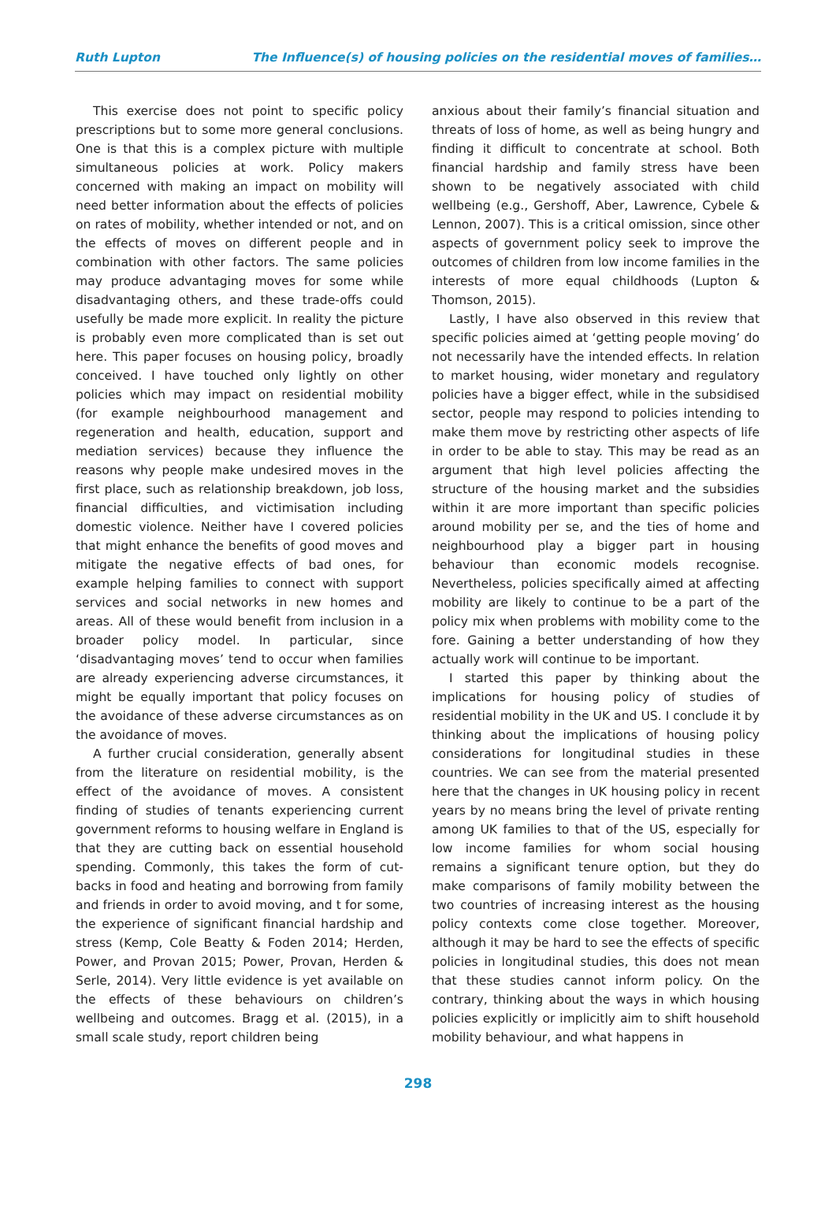Ruth Lupton The Influence(s) of housing policies on the residential moves of families…
This exercise does not point to specific policy prescriptions but to some more general conclusions. One is that this is a complex picture with multiple simultaneous policies at work. Policy makers concerned with making an impact on mobility will need better information about the effects of policies on rates of mobility, whether intended or not, and on the effects of moves on different people and in combination with other factors. The same policies may produce advantaging moves for some while disadvantaging others, and these trade-offs could usefully be made more explicit. In reality the picture is probably even more complicated than is set out here. This paper focuses on housing policy, broadly conceived. I have touched only lightly on other policies which may impact on residential mobility (for example neighbourhood management and regeneration and health, education, support and mediation services) because they influence the reasons why people make undesired moves in the first place, such as relationship breakdown, job loss, financial difficulties, and victimisation including domestic violence. Neither have I covered policies that might enhance the benefits of good moves and mitigate the negative effects of bad ones, for example helping families to connect with support services and social networks in new homes and areas. All of these would benefit from inclusion in a broader policy model. In particular, since ‘disadvantaging moves’ tend to occur when families are already experiencing adverse circumstances, it might be equally important that policy focuses on the avoidance of these adverse circumstances as on the avoidance of moves.
A further crucial consideration, generally absent from the literature on residential mobility, is the effect of the avoidance of moves. A consistent finding of studies of tenants experiencing current government reforms to housing welfare in England is that they are cutting back on essential household spending. Commonly, this takes the form of cut-backs in food and heating and borrowing from family and friends in order to avoid moving, and t for some, the experience of significant financial hardship and stress (Kemp, Cole Beatty & Foden 2014; Herden, Power, and Provan 2015; Power, Provan, Herden & Serle, 2014). Very little evidence is yet available on the effects of these behaviours on children’s wellbeing and outcomes. Bragg et al. (2015), in a small scale study, report children being
anxious about their family’s financial situation and threats of loss of home, as well as being hungry and finding it difficult to concentrate at school. Both financial hardship and family stress have been shown to be negatively associated with child wellbeing (e.g., Gershoff, Aber, Lawrence, Cybele & Lennon, 2007). This is a critical omission, since other aspects of government policy seek to improve the outcomes of children from low income families in the interests of more equal childhoods (Lupton & Thomson, 2015).
Lastly, I have also observed in this review that specific policies aimed at ‘getting people moving’ do not necessarily have the intended effects. In relation to market housing, wider monetary and regulatory policies have a bigger effect, while in the subsidised sector, people may respond to policies intending to make them move by restricting other aspects of life in order to be able to stay. This may be read as an argument that high level policies affecting the structure of the housing market and the subsidies within it are more important than specific policies around mobility per se, and the ties of home and neighbourhood play a bigger part in housing behaviour than economic models recognise. Nevertheless, policies specifically aimed at affecting mobility are likely to continue to be a part of the policy mix when problems with mobility come to the fore. Gaining a better understanding of how they actually work will continue to be important.
I started this paper by thinking about the implications for housing policy of studies of residential mobility in the UK and US. I conclude it by thinking about the implications of housing policy considerations for longitudinal studies in these countries. We can see from the material presented here that the changes in UK housing policy in recent years by no means bring the level of private renting among UK families to that of the US, especially for low income families for whom social housing remains a significant tenure option, but they do make comparisons of family mobility between the two countries of increasing interest as the housing policy contexts come close together. Moreover, although it may be hard to see the effects of specific policies in longitudinal studies, this does not mean that these studies cannot inform policy. On the contrary, thinking about the ways in which housing policies explicitly or implicitly aim to shift household mobility behaviour, and what happens in
298